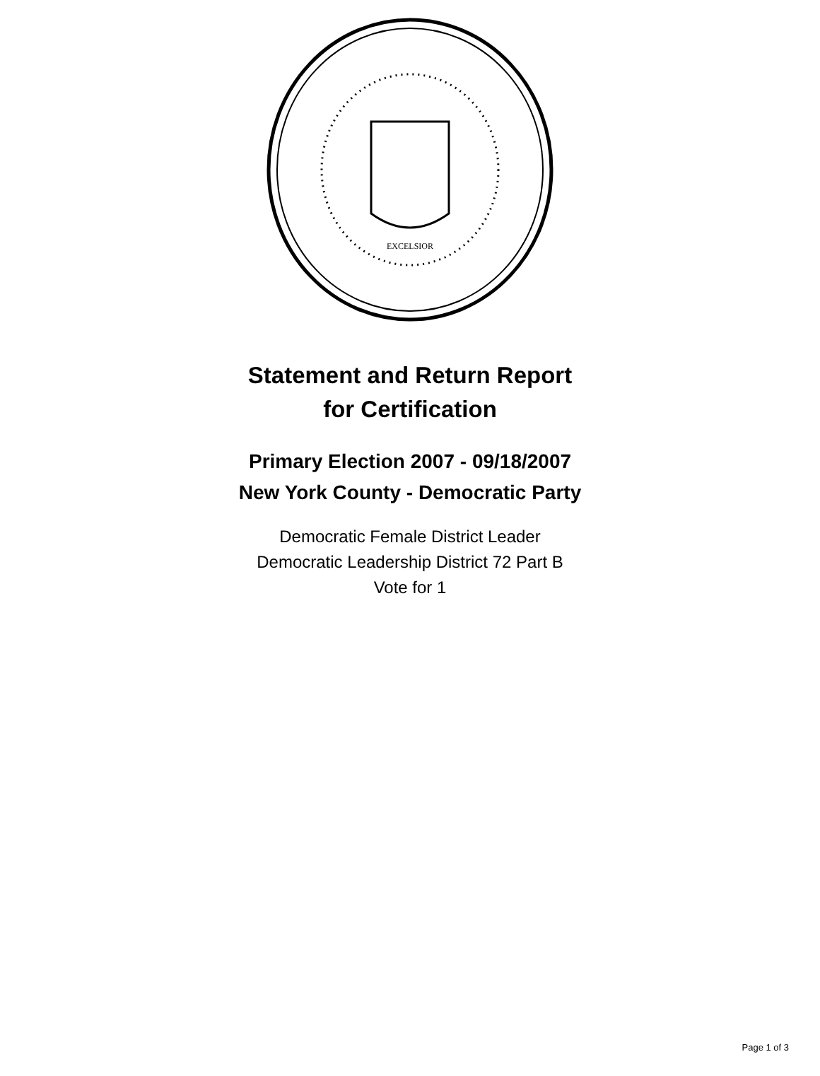EXCELSIOR
Statement and Return Report
for Certification
Primary Election 2007 - 09/18/2007
New York County - Democratic Party
Democratic Female District Leader
Democratic Leadership District 72 Part B
Vote for 1
Page 1 of 3